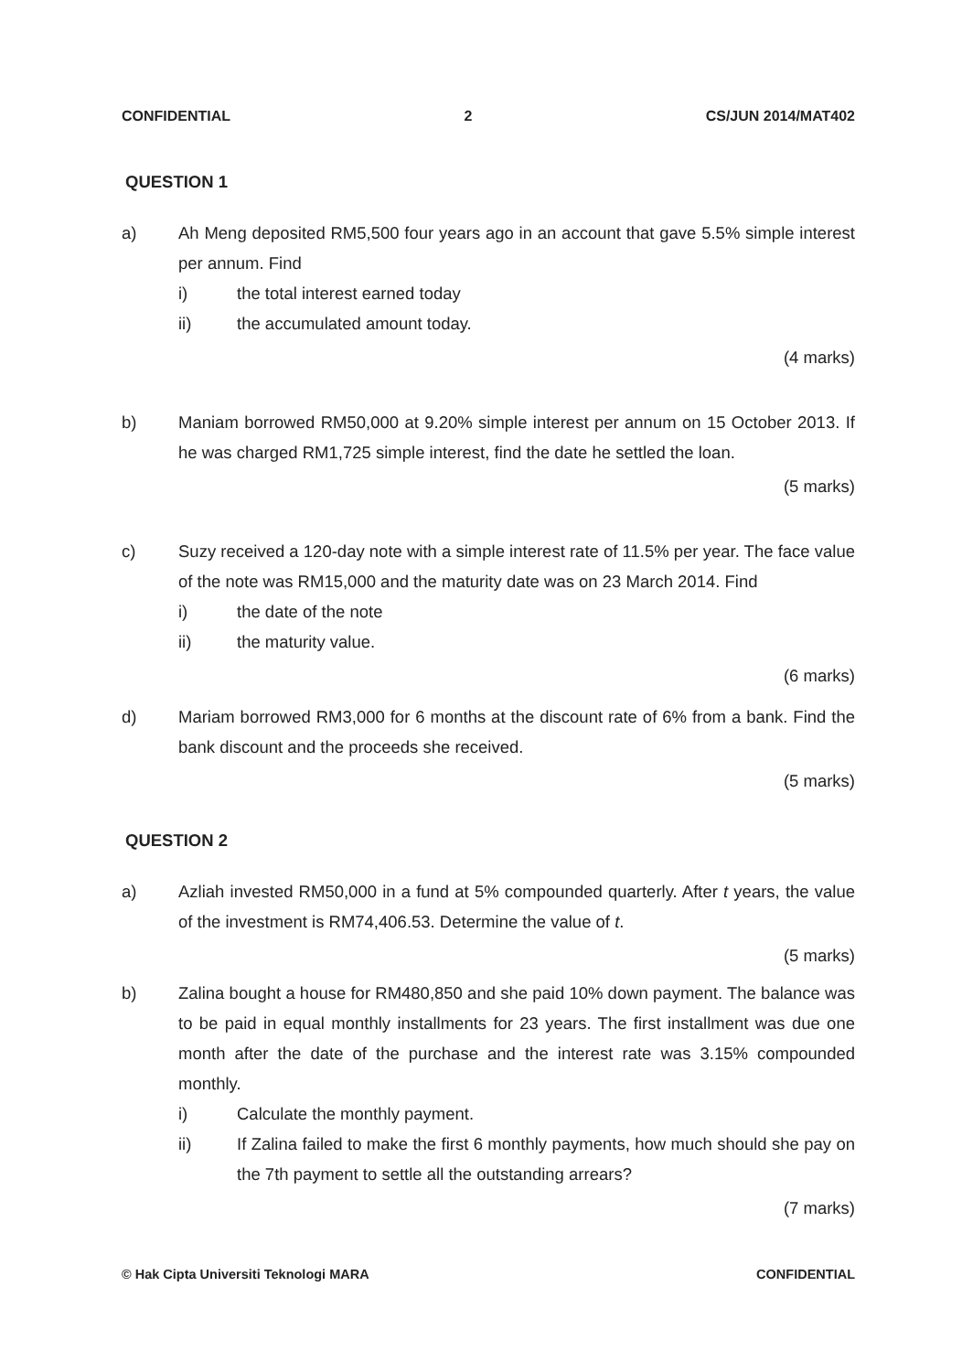CONFIDENTIAL 2 CS/JUN 2014/MAT402
QUESTION 1
a) Ah Meng deposited RM5,500 four years ago in an account that gave 5.5% simple interest per annum. Find
i) the total interest earned today
ii) the accumulated amount today.
(4 marks)
b) Maniam borrowed RM50,000 at 9.20% simple interest per annum on 15 October 2013. If he was charged RM1,725 simple interest, find the date he settled the loan.
(5 marks)
c) Suzy received a 120-day note with a simple interest rate of 11.5% per year. The face value of the note was RM15,000 and the maturity date was on 23 March 2014. Find
i) the date of the note
ii) the maturity value.
(6 marks)
d) Mariam borrowed RM3,000 for 6 months at the discount rate of 6% from a bank. Find the bank discount and the proceeds she received.
(5 marks)
QUESTION 2
a) Azliah invested RM50,000 in a fund at 5% compounded quarterly. After t years, the value of the investment is RM74,406.53. Determine the value of t.
(5 marks)
b) Zalina bought a house for RM480,850 and she paid 10% down payment. The balance was to be paid in equal monthly installments for 23 years. The first installment was due one month after the date of the purchase and the interest rate was 3.15% compounded monthly.
i) Calculate the monthly payment.
ii) If Zalina failed to make the first 6 monthly payments, how much should she pay on the 7th payment to settle all the outstanding arrears?
(7 marks)
© Hak Cipta Universiti Teknologi MARA CONFIDENTIAL